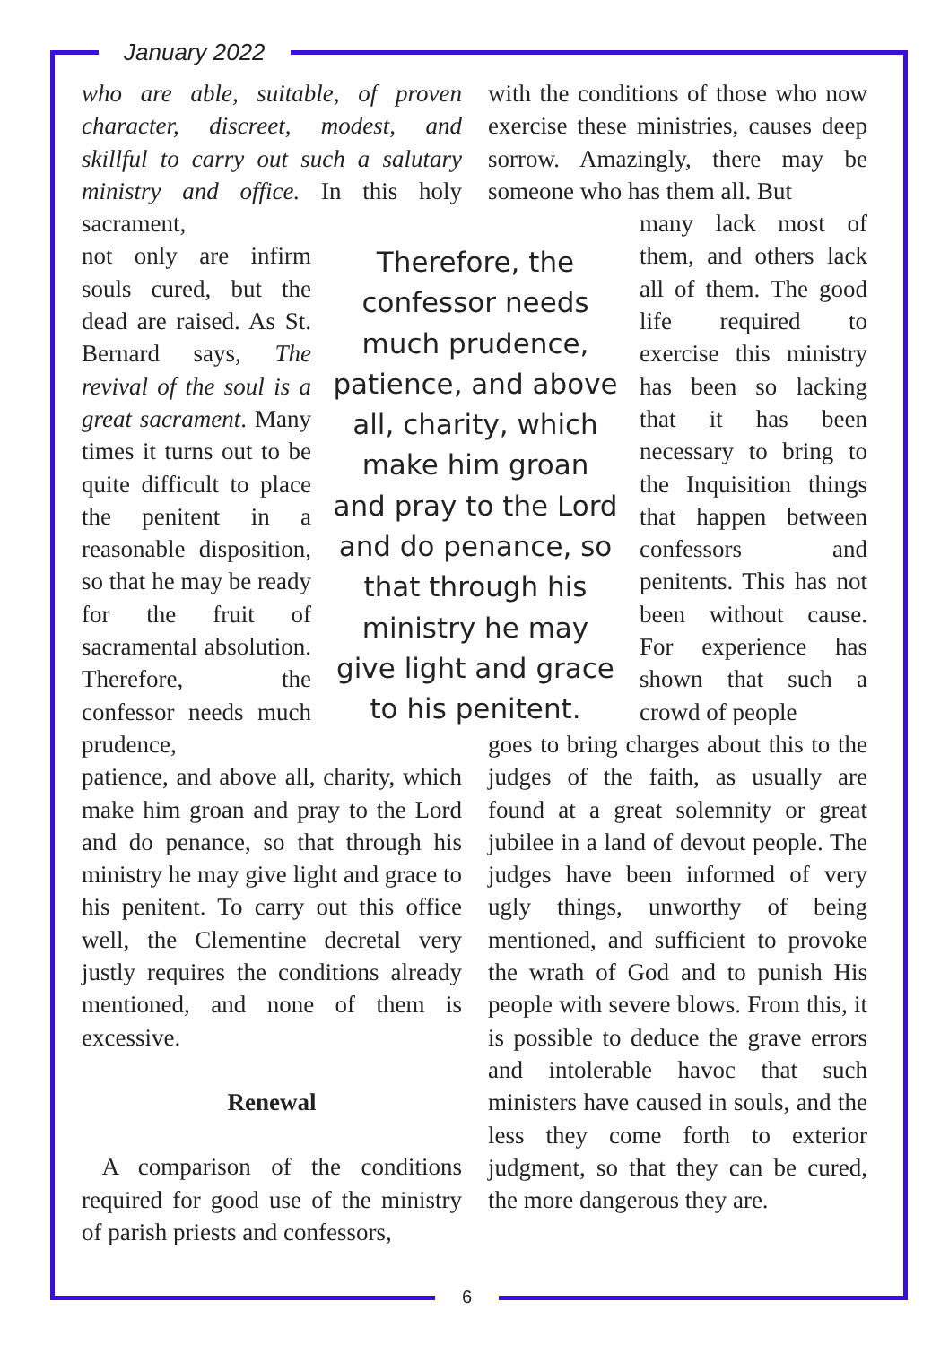January 2022
who are able, suitable, of proven character, discreet, modest, and skillful to carry out such a salutary ministry and office. In this holy sacrament,
not only are infirm souls cured, but the dead are raised. As St. Bernard says, The revival of the soul is a great sacrament. Many times it turns out to be quite difficult to place the penitent in a reasonable disposition, so that he may be ready for the fruit of sacramental absolution. Therefore, the confessor needs much prudence,
patience, and above all, charity, which make him groan and pray to the Lord and do penance, so that through his ministry he may give light and grace to his penitent. To carry out this office well, the Clementine decretal very justly requires the conditions already mentioned, and none of them is excessive.
Renewal
A comparison of the conditions required for good use of the ministry of parish priests and confessors,
Therefore, the confessor needs much prudence, patience, and above all, charity, which make him groan and pray to the Lord and do penance, so that through his ministry he may give light and grace to his penitent.
with the conditions of those who now exercise these ministries, causes deep sorrow. Amazingly, there may be someone who has them all. But
many lack most of them, and others lack all of them. The good life required to exercise this ministry has been so lacking that it has been necessary to bring to the Inquisition things that happen between confessors and penitents. This has not been without cause. For experience has shown that such a crowd of people
goes to bring charges about this to the judges of the faith, as usually are found at a great solemnity or great jubilee in a land of devout people. The judges have been informed of very ugly things, unworthy of being mentioned, and sufficient to provoke the wrath of God and to punish His people with severe blows. From this, it is possible to deduce the grave errors and intolerable havoc that such ministers have caused in souls, and the less they come forth to exterior judgment, so that they can be cured, the more dangerous they are.
6